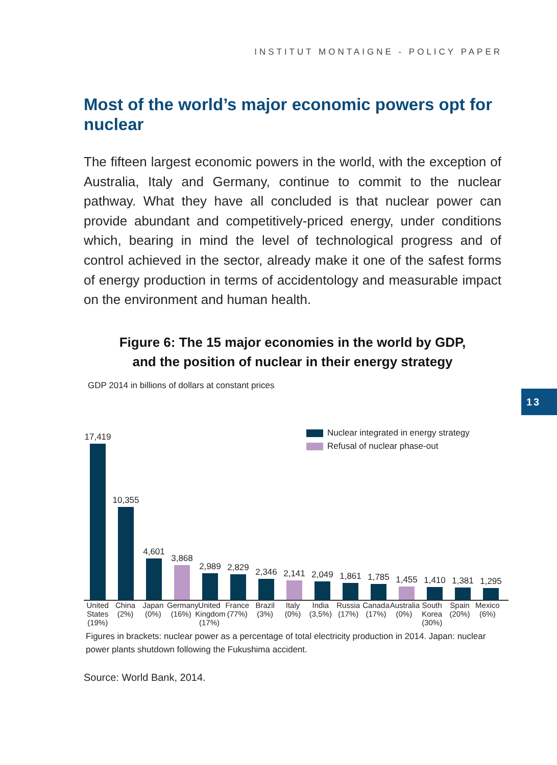INSTITUT MONTAIGNE - POLICY PAPER
13
Most of the world’s major economic powers opt for nuclear
The fifteen largest economic powers in the world, with the exception of Australia, Italy and Germany, continue to commit to the nuclear pathway. What they have all concluded is that nuclear power can provide abundant and competitively-priced energy, under conditions which, bearing in mind the level of technological progress and of control achieved in the sector, already make it one of the safest forms of energy production in terms of accidentology and measurable impact on the environment and human health.
Figure 6: The 15 major economies in the world by GDP,
and the position of nuclear in their energy strategy
GDP 2014 in billions of dollars at constant prices
Nuclear integrated in energy strategy
Refusal of nuclear phase-out
17,419
10,355
4,601
3,868
2,989
2,829
2,346
2,141
2,049
1,861
1,785
1,455
1,410
1,381
1,295
United States (19%)
China (2%)
Japan (0%)
Germany (16%)
United Kingdom (17%)
France (77%)
Brazil (3%)
Italy (0%)
India (3,5%)
Russia (17%)
Canada (17%)
Australia (0%)
South Korea (30%)
Spain (20%)
Mexico (6%)
Figures in brackets: nuclear power as a percentage of total electricity production in 2014. Japan: nuclear power plants shutdown following the Fukushima accident.
Source: World Bank, 2014.